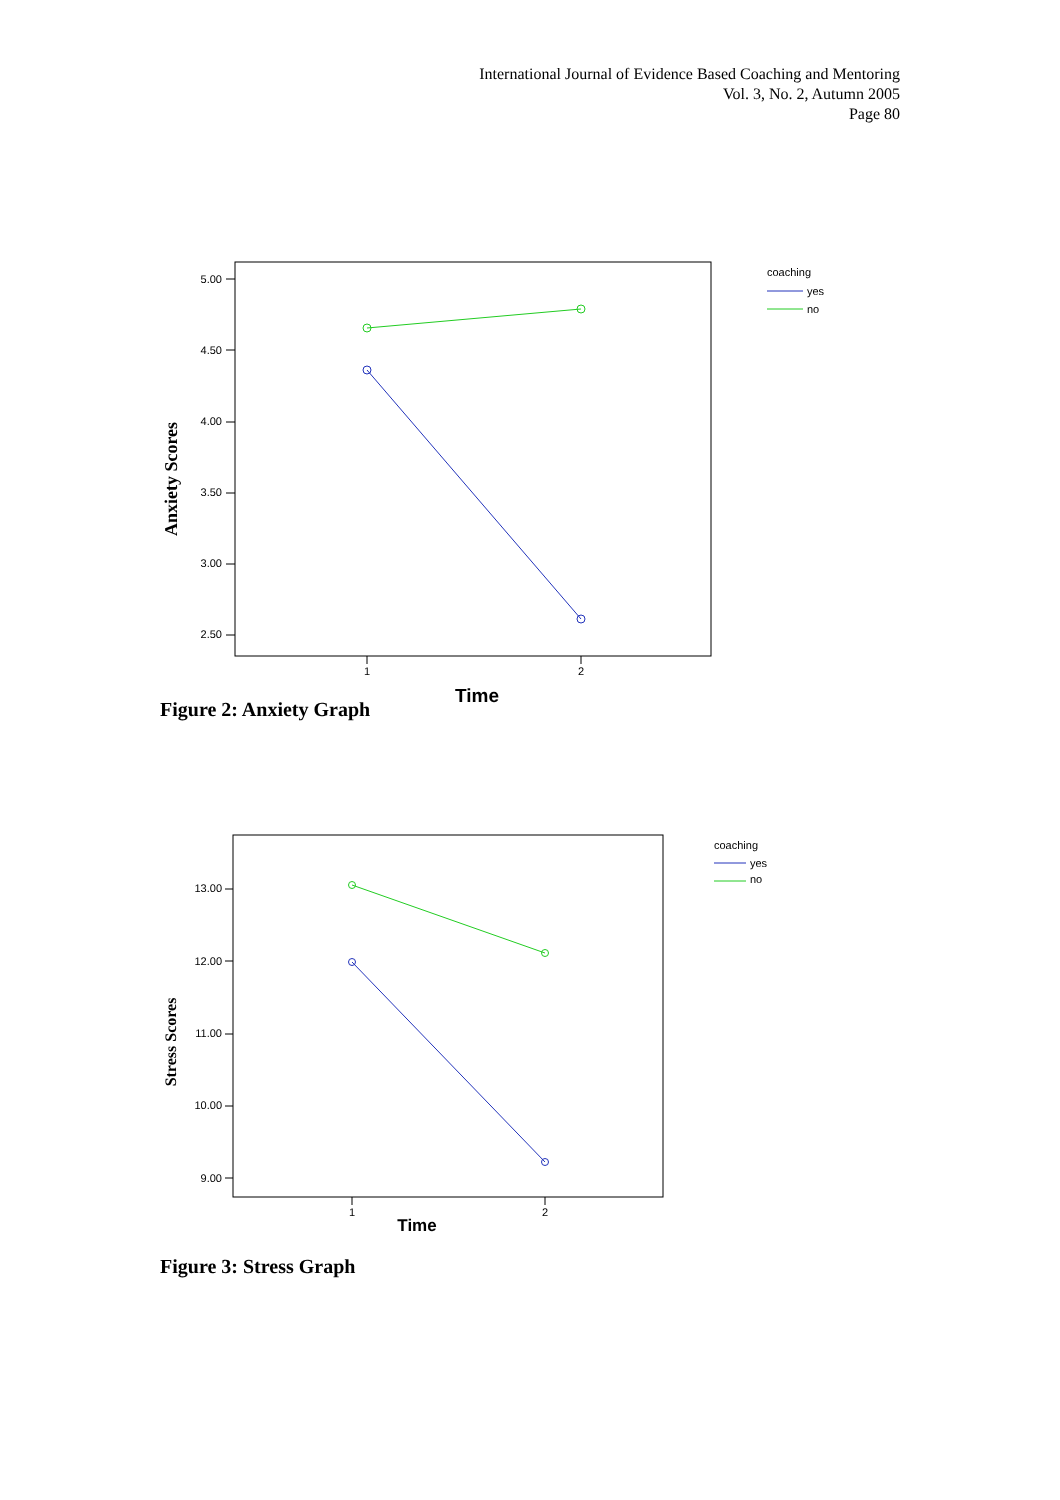International Journal of Evidence Based Coaching and Mentoring
Vol. 3, No. 2, Autumn 2005
Page 80
5.00
4.50
4.00
3.50
3.00
2.50
1
2
Time
Anxiety Scores
coaching
yes
no
Figure 2: Anxiety Graph
13.00
12.00
11.00
10.00
9.00
1
2
Time
Stress Scores
coaching
yes
no
Figure 3: Stress Graph